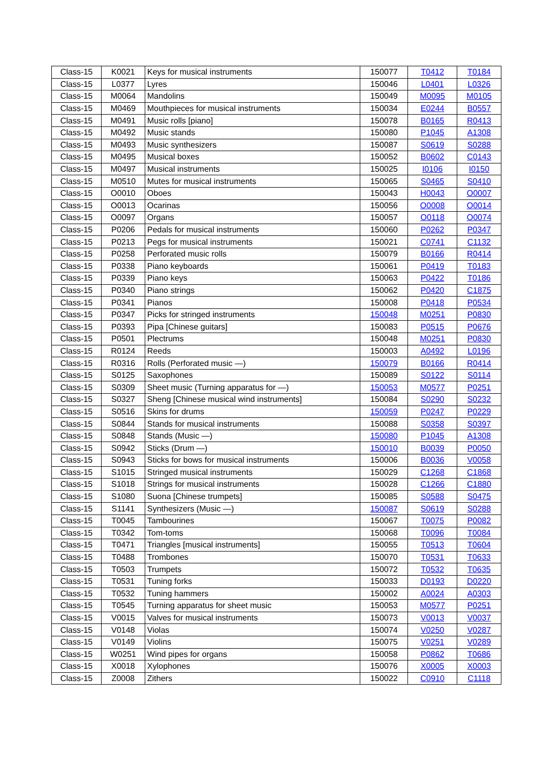| Class-15 | K0021 | Keys for musical instruments | 150077 | T0412 | T0184 |
| Class-15 | L0377 | Lyres | 150046 | L0401 | L0326 |
| Class-15 | M0064 | Mandolins | 150049 | M0095 | M0105 |
| Class-15 | M0469 | Mouthpieces for musical instruments | 150034 | E0244 | B0557 |
| Class-15 | M0491 | Music rolls [piano] | 150078 | B0165 | R0413 |
| Class-15 | M0492 | Music stands | 150080 | P1045 | A1308 |
| Class-15 | M0493 | Music synthesizers | 150087 | S0619 | S0288 |
| Class-15 | M0495 | Musical boxes | 150052 | B0602 | C0143 |
| Class-15 | M0497 | Musical instruments | 150025 | I0106 | I0150 |
| Class-15 | M0510 | Mutes for musical instruments | 150065 | S0465 | S0410 |
| Class-15 | O0010 | Oboes | 150043 | H0043 | O0007 |
| Class-15 | O0013 | Ocarinas | 150056 | O0008 | O0014 |
| Class-15 | O0097 | Organs | 150057 | O0118 | O0074 |
| Class-15 | P0206 | Pedals for musical instruments | 150060 | P0262 | P0347 |
| Class-15 | P0213 | Pegs for musical instruments | 150021 | C0741 | C1132 |
| Class-15 | P0258 | Perforated music rolls | 150079 | B0166 | R0414 |
| Class-15 | P0338 | Piano keyboards | 150061 | P0419 | T0183 |
| Class-15 | P0339 | Piano keys | 150063 | P0422 | T0186 |
| Class-15 | P0340 | Piano strings | 150062 | P0420 | C1875 |
| Class-15 | P0341 | Pianos | 150008 | P0418 | P0534 |
| Class-15 | P0347 | Picks for stringed instruments | 150048 | M0251 | P0830 |
| Class-15 | P0393 | Pipa [Chinese guitars] | 150083 | P0515 | P0676 |
| Class-15 | P0501 | Plectrums | 150048 | M0251 | P0830 |
| Class-15 | R0124 | Reeds | 150003 | A0492 | L0196 |
| Class-15 | R0316 | Rolls (Perforated music —) | 150079 | B0166 | R0414 |
| Class-15 | S0125 | Saxophones | 150089 | S0122 | S0114 |
| Class-15 | S0309 | Sheet music (Turning apparatus for —) | 150053 | M0577 | P0251 |
| Class-15 | S0327 | Sheng [Chinese musical wind instruments] | 150084 | S0290 | S0232 |
| Class-15 | S0516 | Skins for drums | 150059 | P0247 | P0229 |
| Class-15 | S0844 | Stands for musical instruments | 150088 | S0358 | S0397 |
| Class-15 | S0848 | Stands (Music —) | 150080 | P1045 | A1308 |
| Class-15 | S0942 | Sticks (Drum —) | 150010 | B0039 | P0050 |
| Class-15 | S0943 | Sticks for bows for musical instruments | 150006 | B0036 | V0058 |
| Class-15 | S1015 | Stringed musical instruments | 150029 | C1268 | C1868 |
| Class-15 | S1018 | Strings for musical instruments | 150028 | C1266 | C1880 |
| Class-15 | S1080 | Suona [Chinese trumpets] | 150085 | S0588 | S0475 |
| Class-15 | S1141 | Synthesizers (Music —) | 150087 | S0619 | S0288 |
| Class-15 | T0045 | Tambourines | 150067 | T0075 | P0082 |
| Class-15 | T0342 | Tom-toms | 150068 | T0096 | T0084 |
| Class-15 | T0471 | Triangles [musical instruments] | 150055 | T0513 | T0604 |
| Class-15 | T0488 | Trombones | 150070 | T0531 | T0633 |
| Class-15 | T0503 | Trumpets | 150072 | T0532 | T0635 |
| Class-15 | T0531 | Tuning forks | 150033 | D0193 | D0220 |
| Class-15 | T0532 | Tuning hammers | 150002 | A0024 | A0303 |
| Class-15 | T0545 | Turning apparatus for sheet music | 150053 | M0577 | P0251 |
| Class-15 | V0015 | Valves for musical instruments | 150073 | V0013 | V0037 |
| Class-15 | V0148 | Violas | 150074 | V0250 | V0287 |
| Class-15 | V0149 | Violins | 150075 | V0251 | V0289 |
| Class-15 | W0251 | Wind pipes for organs | 150058 | P0862 | T0686 |
| Class-15 | X0018 | Xylophones | 150076 | X0005 | X0003 |
| Class-15 | Z0008 | Zithers | 150022 | C0910 | C1118 |